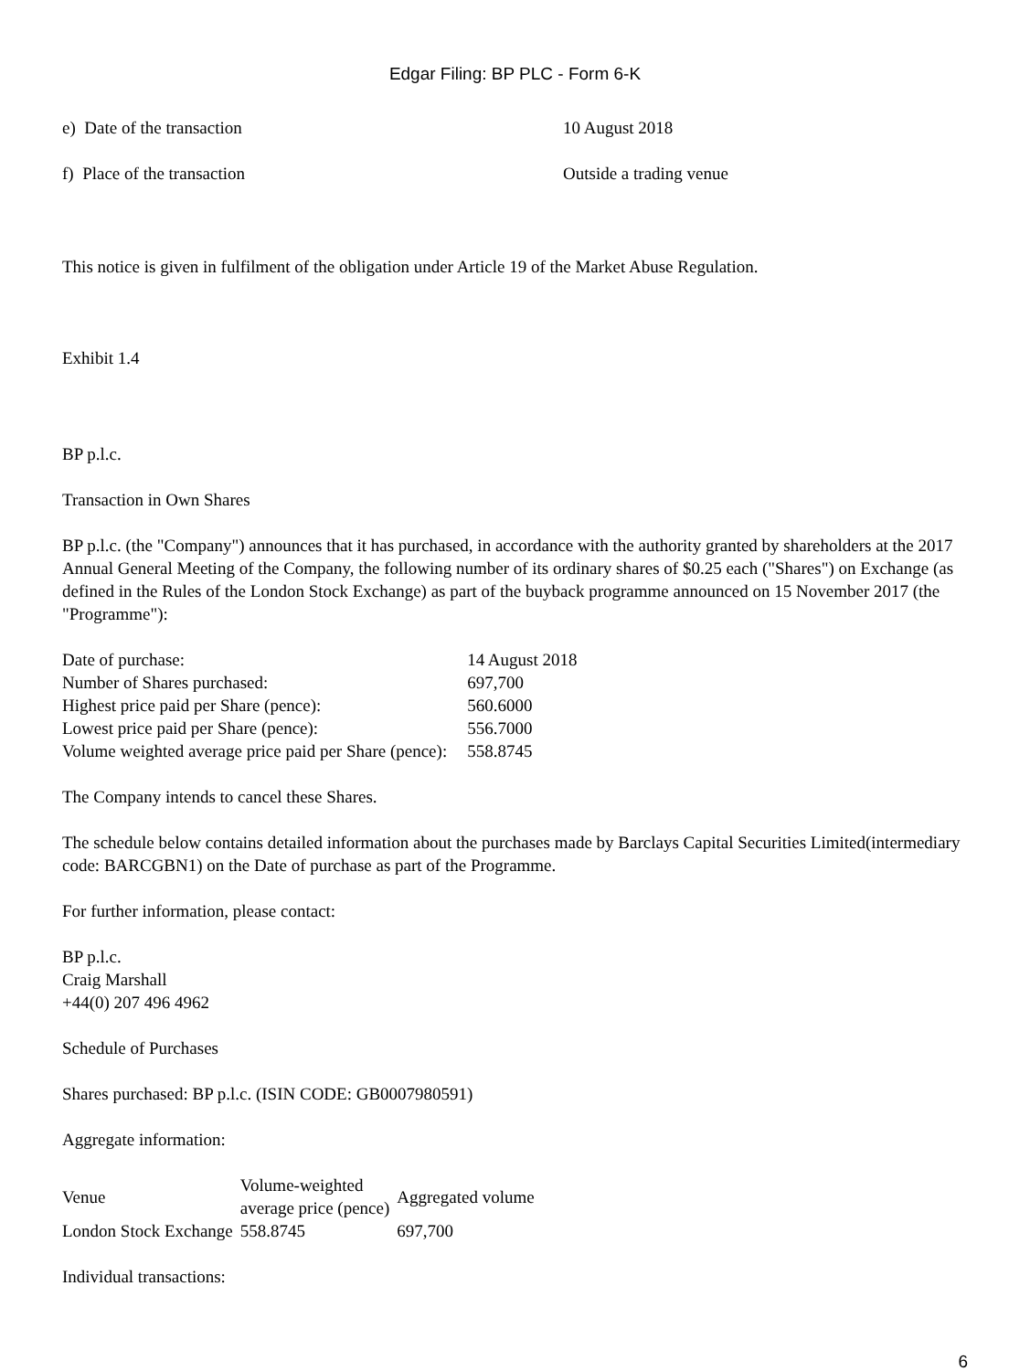Edgar Filing: BP PLC - Form 6-K
| e) Date of the transaction | 10 August 2018 |
| f) Place of the transaction | Outside a trading venue |
This notice is given in fulfilment of the obligation under Article 19 of the Market Abuse Regulation.
Exhibit 1.4
BP p.l.c.
Transaction in Own Shares
BP p.l.c. (the "Company") announces that it has purchased, in accordance with the authority granted by shareholders at the 2017 Annual General Meeting of the Company, the following number of its ordinary shares of $0.25 each ("Shares") on Exchange (as defined in the Rules of the London Stock Exchange) as part of the buyback programme announced on 15 November 2017 (the "Programme"):
| Date of purchase: | 14 August 2018 |
| Number of Shares purchased: | 697,700 |
| Highest price paid per Share (pence): | 560.6000 |
| Lowest price paid per Share (pence): | 556.7000 |
| Volume weighted average price paid per Share (pence): | 558.8745 |
The Company intends to cancel these Shares.
The schedule below contains detailed information about the purchases made by Barclays Capital Securities Limited(intermediary code: BARCGBN1) on the Date of purchase as part of the Programme.
For further information, please contact:
BP p.l.c.
Craig Marshall
+44(0) 207 496 4962
Schedule of Purchases
Shares purchased: BP p.l.c. (ISIN CODE: GB0007980591)
Aggregate information:
| Venue | Volume-weighted average price (pence) | Aggregated volume |
| --- | --- | --- |
| London Stock Exchange | 558.8745 | 697,700 |
Individual transactions:
6